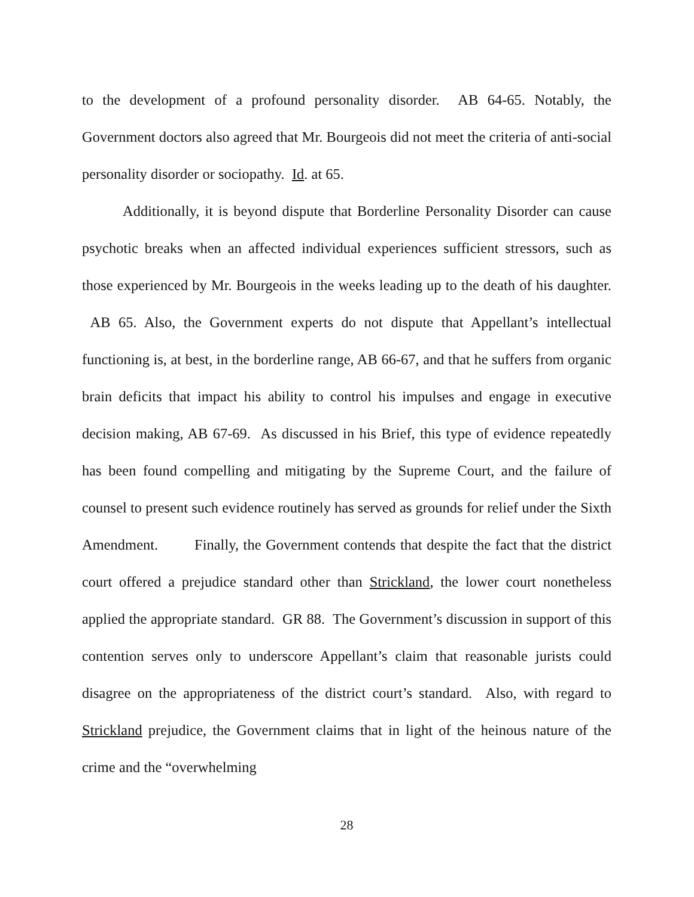to the development of a profound personality disorder. AB 64-65. Notably, the Government doctors also agreed that Mr. Bourgeois did not meet the criteria of anti-social personality disorder or sociopathy. Id. at 65.
Additionally, it is beyond dispute that Borderline Personality Disorder can cause psychotic breaks when an affected individual experiences sufficient stressors, such as those experienced by Mr. Bourgeois in the weeks leading up to the death of his daughter. AB 65. Also, the Government experts do not dispute that Appellant’s intellectual functioning is, at best, in the borderline range, AB 66-67, and that he suffers from organic brain deficits that impact his ability to control his impulses and engage in executive decision making, AB 67-69. As discussed in his Brief, this type of evidence repeatedly has been found compelling and mitigating by the Supreme Court, and the failure of counsel to present such evidence routinely has served as grounds for relief under the Sixth Amendment. Finally, the Government contends that despite the fact that the district court offered a prejudice standard other than Strickland, the lower court nonetheless applied the appropriate standard. GR 88. The Government’s discussion in support of this contention serves only to underscore Appellant’s claim that reasonable jurists could disagree on the appropriateness of the district court’s standard. Also, with regard to Strickland prejudice, the Government claims that in light of the heinous nature of the crime and the “overwhelming
28